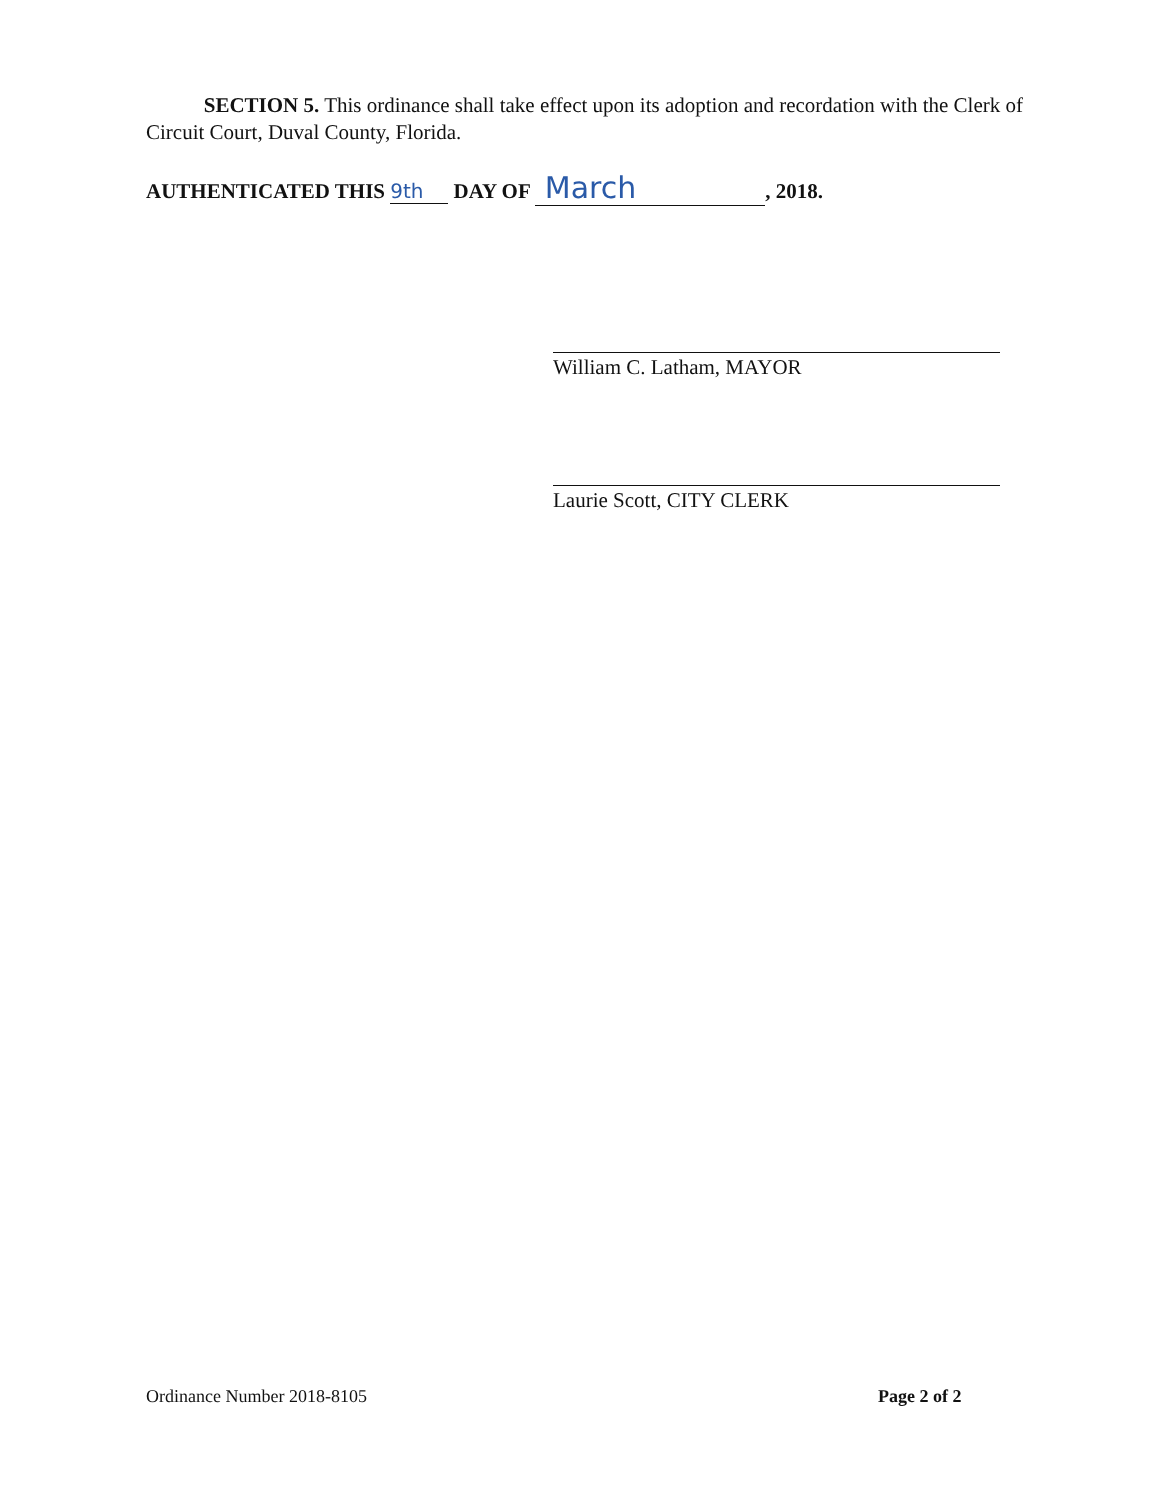SECTION 5. This ordinance shall take effect upon its adoption and recordation with the Clerk of Circuit Court, Duval County, Florida.
AUTHENTICATED THIS 9th DAY OF March, 2018.
William C. Latham, MAYOR
Laurie Scott, CITY CLERK
Ordinance Number 2018-8105 Page 2 of 2